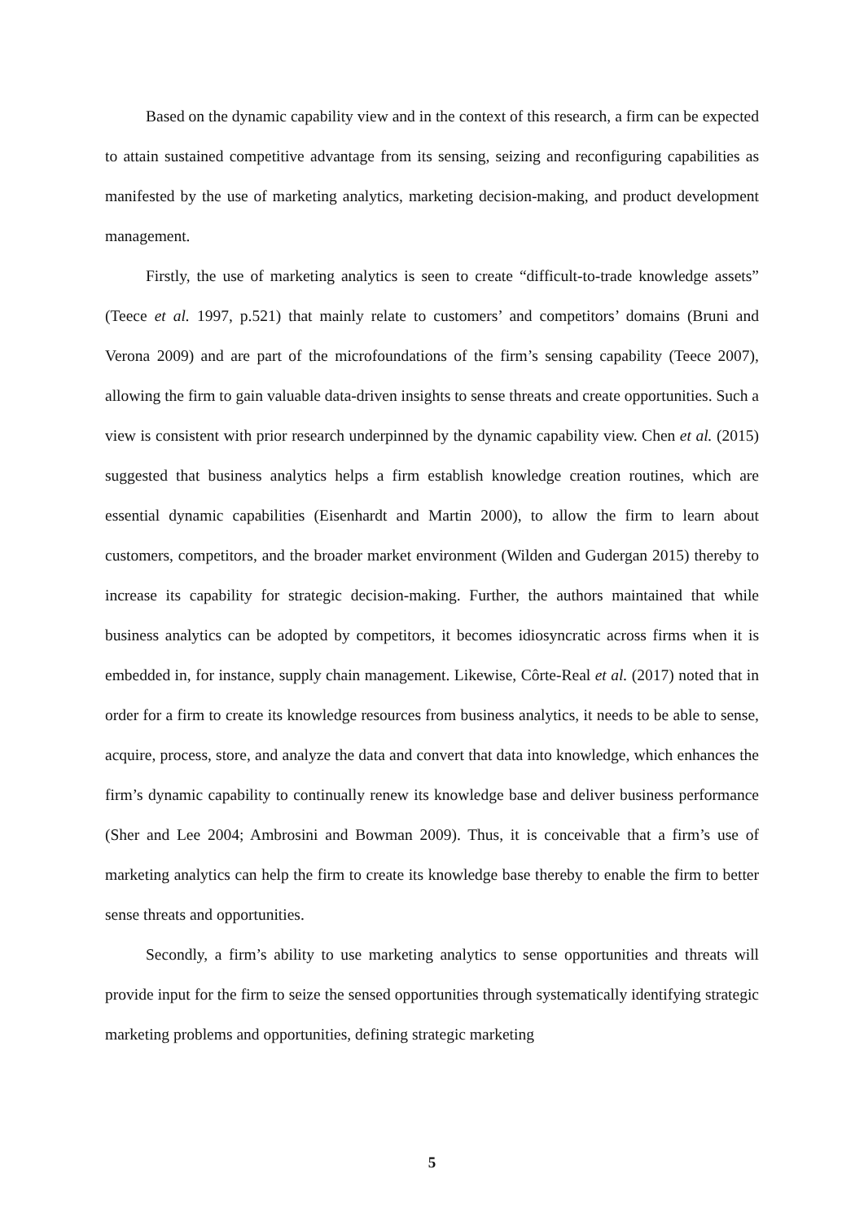Based on the dynamic capability view and in the context of this research, a firm can be expected to attain sustained competitive advantage from its sensing, seizing and reconfiguring capabilities as manifested by the use of marketing analytics, marketing decision-making, and product development management.
Firstly, the use of marketing analytics is seen to create “difficult-to-trade knowledge assets” (Teece et al. 1997, p.521) that mainly relate to customers’ and competitors’ domains (Bruni and Verona 2009) and are part of the microfoundations of the firm’s sensing capability (Teece 2007), allowing the firm to gain valuable data-driven insights to sense threats and create opportunities. Such a view is consistent with prior research underpinned by the dynamic capability view. Chen et al. (2015) suggested that business analytics helps a firm establish knowledge creation routines, which are essential dynamic capabilities (Eisenhardt and Martin 2000), to allow the firm to learn about customers, competitors, and the broader market environment (Wilden and Gudergan 2015) thereby to increase its capability for strategic decision-making. Further, the authors maintained that while business analytics can be adopted by competitors, it becomes idiosyncratic across firms when it is embedded in, for instance, supply chain management. Likewise, Côrte-Real et al. (2017) noted that in order for a firm to create its knowledge resources from business analytics, it needs to be able to sense, acquire, process, store, and analyze the data and convert that data into knowledge, which enhances the firm’s dynamic capability to continually renew its knowledge base and deliver business performance (Sher and Lee 2004; Ambrosini and Bowman 2009). Thus, it is conceivable that a firm’s use of marketing analytics can help the firm to create its knowledge base thereby to enable the firm to better sense threats and opportunities.
Secondly, a firm’s ability to use marketing analytics to sense opportunities and threats will provide input for the firm to seize the sensed opportunities through systematically identifying strategic marketing problems and opportunities, defining strategic marketing
5